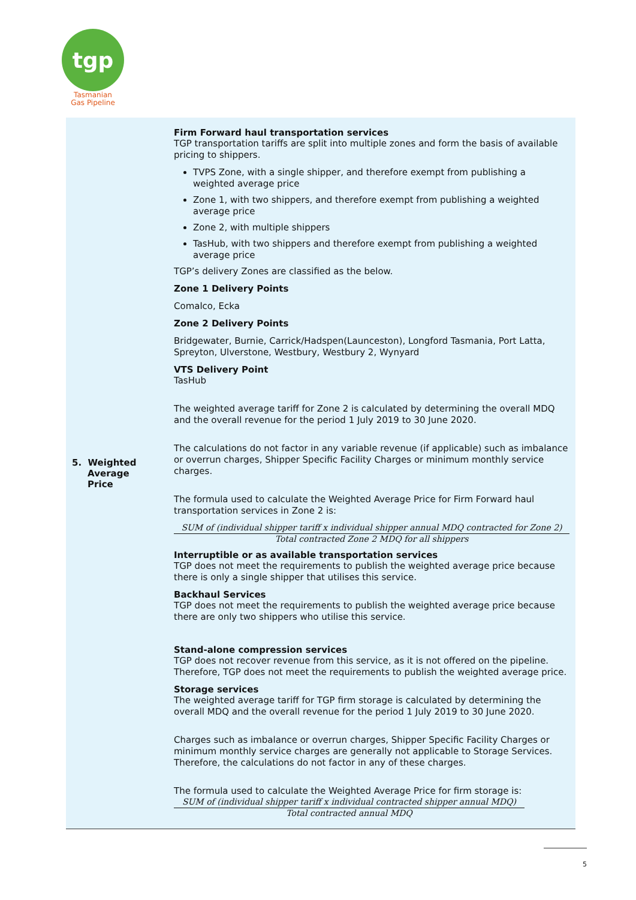tgp
Tasmanian
Gas Pipeline
| 5. Weighted Average Price | Firm Forward haul transportation services TGP transportation tariffs are split into multiple zones and form the basis of available pricing to shippers. TVPS Zone, with a single shipper, and therefore exempt from publishing a weighted average price Zone 1, with two shippers, and therefore exempt from publishing a weighted average price Zone 2, with multiple shippers TasHub, with two shippers and therefore exempt from publishing a weighted average price TGP’s delivery Zones are classified as the below. Zone 1 Delivery Points Comalco, Ecka Zone 2 Delivery Points Bridgewater, Burnie, Carrick/Hadspen(Launceston), Longford Tasmania, Port Latta, Spreyton, Ulverstone, Westbury, Westbury 2, Wynyard VTS Delivery Point TasHub The weighted average tariff for Zone 2 is calculated by determining the overall MDQ and the overall revenue for the period 1 July 2019 to 30 June 2020. The calculations do not factor in any variable revenue (if applicable) such as imbalance or overrun charges, Shipper Specific Facility Charges or minimum monthly service charges. The formula used to calculate the Weighted Average Price for Firm Forward haul transportation services in Zone 2 is: SUM of (individual shipper tariff x individual shipper annual MDQ contracted for Zone 2) Total contracted Zone 2 MDQ for all shippers Interruptible or as available transportation services TGP does not meet the requirements to publish the weighted average price because there is only a single shipper that utilises this service. Backhaul Services TGP does not meet the requirements to publish the weighted average price because there are only two shippers who utilise this service. Stand-alone compression services TGP does not recover revenue from this service, as it is not offered on the pipeline. Therefore, TGP does not meet the requirements to publish the weighted average price. Storage services The weighted average tariff for TGP firm storage is calculated by determining the overall MDQ and the overall revenue for the period 1 July 2019 to 30 June 2020. Charges such as imbalance or overrun charges, Shipper Specific Facility Charges or minimum monthly service charges are generally not applicable to Storage Services. Therefore, the calculations do not factor in any of these charges. The formula used to calculate the Weighted Average Price for firm storage is: SUM of (individual shipper tariff x individual contracted shipper annual MDQ) Total contracted annual MDQ |
5